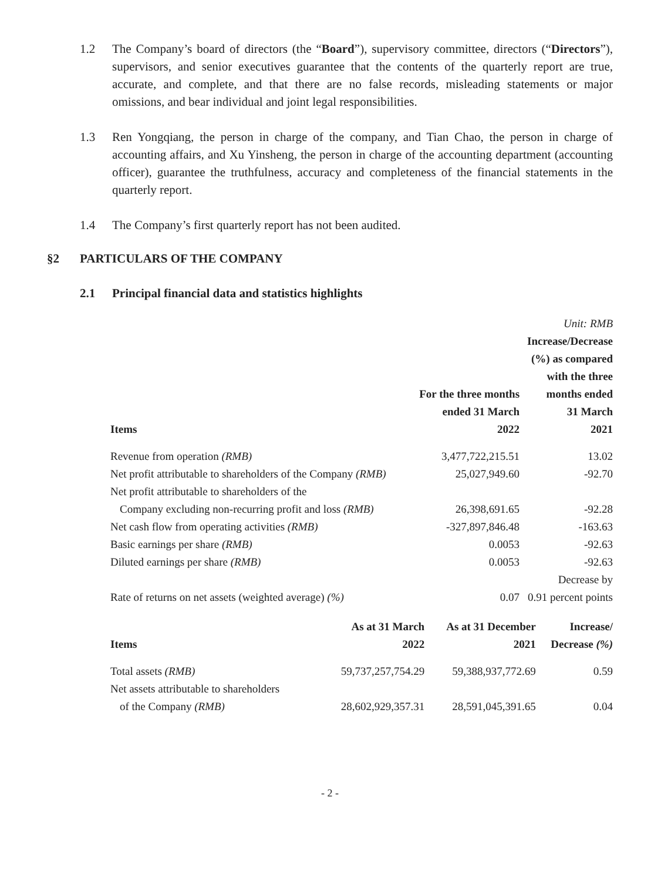1.2 The Company’s board of directors (the “Board”), supervisory committee, directors (“Directors”), supervisors, and senior executives guarantee that the contents of the quarterly report are true, accurate, and complete, and that there are no false records, misleading statements or major omissions, and bear individual and joint legal responsibilities.
1.3 Ren Yongqiang, the person in charge of the company, and Tian Chao, the person in charge of accounting affairs, and Xu Yinsheng, the person in charge of the accounting department (accounting officer), guarantee the truthfulness, accuracy and completeness of the financial statements in the quarterly report.
1.4 The Company’s first quarterly report has not been audited.
§2 PARTICULARS OF THE COMPANY
2.1 Principal financial data and statistics highlights
| | | Unit: RMB |
| Items | For the three months ended 31 March 2022 | Increase/Decrease (%) as compared with the three months ended 31 March 2021 |
| Revenue from operation (RMB) | 3,477,722,215.51 | 13.02 |
| Net profit attributable to shareholders of the Company (RMB) | 25,027,949.60 | -92.70 |
| Net profit attributable to shareholders of the Company excluding non-recurring profit and loss (RMB) | 26,398,691.65 | -92.28 |
| Net cash flow from operating activities (RMB) | -327,897,846.48 | -163.63 |
| Basic earnings per share (RMB) | 0.0053 | -92.63 |
| Diluted earnings per share (RMB) | 0.0053 | -92.63 |
| Rate of returns on net assets (weighted average) (%) | 0.07 | Decrease by 0.91 percent points |
| Items | As at 31 March 2022 | As at 31 December 2021 | Increase/ Decrease (%) |
| --- | --- | --- | --- |
| Total assets (RMB) | 59,737,257,754.29 | 59,388,937,772.69 | 0.59 |
| Net assets attributable to shareholders of the Company (RMB) | 28,602,929,357.31 | 28,591,045,391.65 | 0.04 |
- 2 -